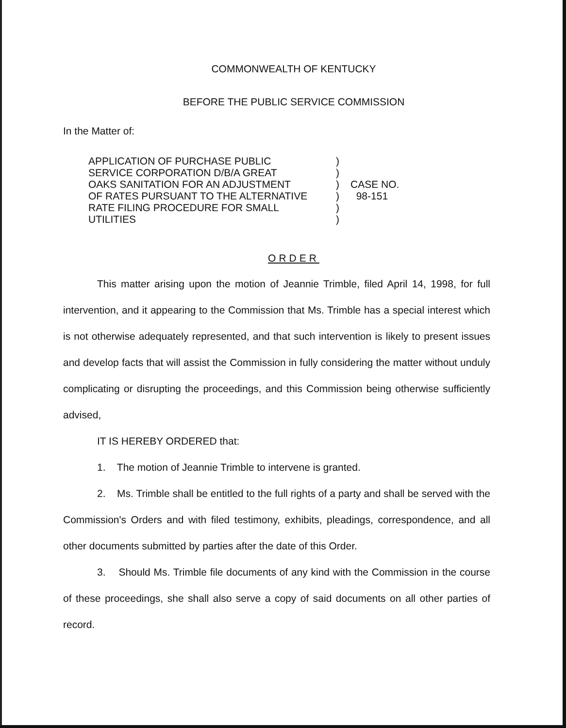COMMONWEALTH OF KENTUCKY
BEFORE THE PUBLIC SERVICE COMMISSION
In the Matter of:
APPLICATION OF PURCHASE PUBLIC
SERVICE CORPORATION D/B/A GREAT
OAKS SANITATION FOR AN ADJUSTMENT
OF RATES PURSUANT TO THE ALTERNATIVE
RATE FILING PROCEDURE FOR SMALL
UTILITIES
)
)
)
)
)
)
CASE NO.
98-151
ORDER
This matter arising upon the motion of Jeannie Trimble, filed April 14, 1998, for full intervention, and it appearing to the Commission that Ms. Trimble has a special interest which is not otherwise adequately represented, and that such intervention is likely to present issues and develop facts that will assist the Commission in fully considering the matter without unduly complicating or disrupting the proceedings, and this Commission being otherwise sufficiently advised,
IT IS HEREBY ORDERED that:
1. The motion of Jeannie Trimble to intervene is granted.
2. Ms. Trimble shall be entitled to the full rights of a party and shall be served with the Commission's Orders and with filed testimony, exhibits, pleadings, correspondence, and all other documents submitted by parties after the date of this Order.
3. Should Ms. Trimble file documents of any kind with the Commission in the course of these proceedings, she shall also serve a copy of said documents on all other parties of record.